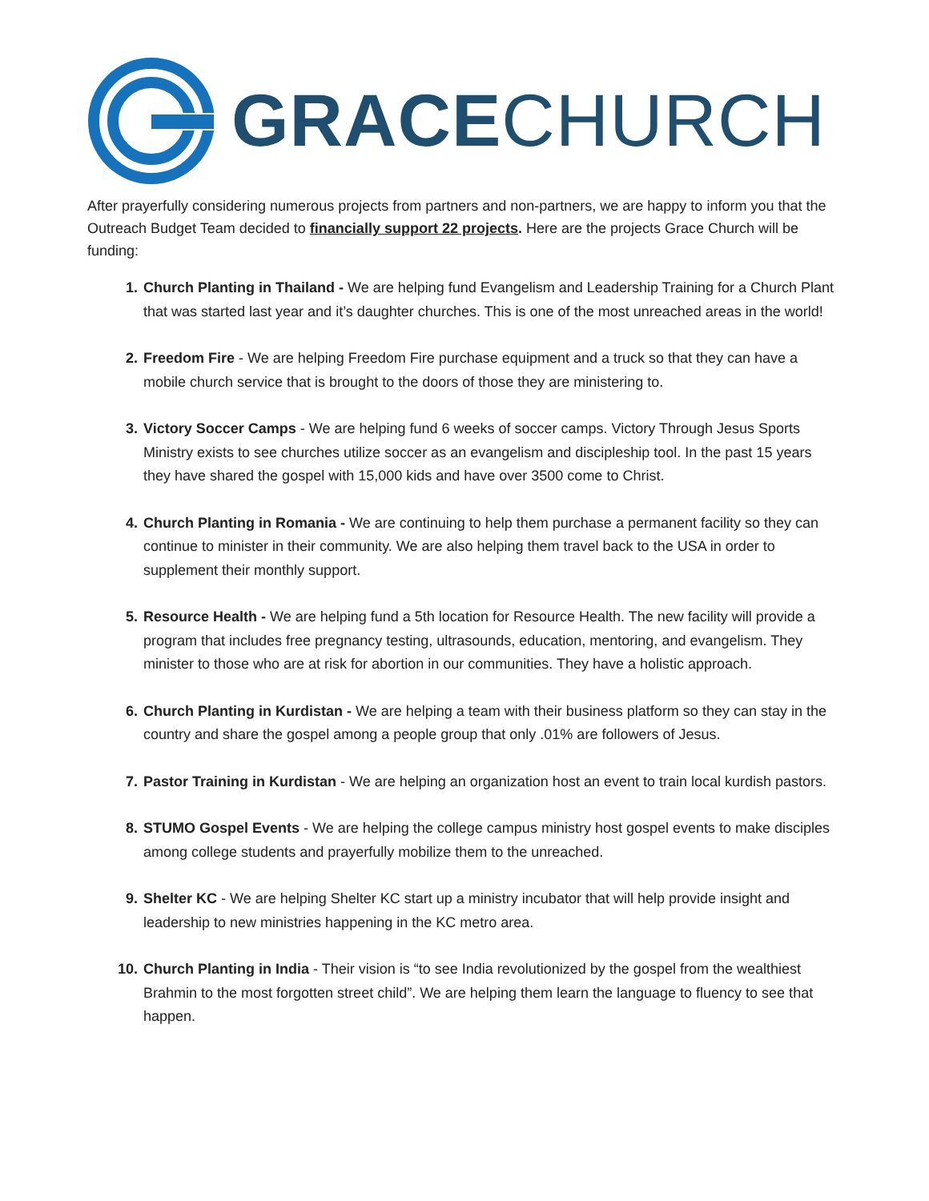GRACECHURCH
After prayerfully considering numerous projects from partners and non-partners, we are happy to inform you that the Outreach Budget Team decided to financially support 22 projects. Here are the projects Grace Church will be funding:
Church Planting in Thailand - We are helping fund Evangelism and Leadership Training for a Church Plant that was started last year and it’s daughter churches. This is one of the most unreached areas in the world!
Freedom Fire - We are helping Freedom Fire purchase equipment and a truck so that they can have a mobile church service that is brought to the doors of those they are ministering to.
Victory Soccer Camps - We are helping fund 6 weeks of soccer camps. Victory Through Jesus Sports Ministry exists to see churches utilize soccer as an evangelism and discipleship tool. In the past 15 years they have shared the gospel with 15,000 kids and have over 3500 come to Christ.
Church Planting in Romania - We are continuing to help them purchase a permanent facility so they can continue to minister in their community. We are also helping them travel back to the USA in order to supplement their monthly support.
Resource Health - We are helping fund a 5th location for Resource Health. The new facility will provide a program that includes free pregnancy testing, ultrasounds, education, mentoring, and evangelism. They minister to those who are at risk for abortion in our communities. They have a holistic approach.
Church Planting in Kurdistan - We are helping a team with their business platform so they can stay in the country and share the gospel among a people group that only .01% are followers of Jesus.
Pastor Training in Kurdistan - We are helping an organization host an event to train local kurdish pastors.
STUMO Gospel Events - We are helping the college campus ministry host gospel events to make disciples among college students and prayerfully mobilize them to the unreached.
Shelter KC - We are helping Shelter KC start up a ministry incubator that will help provide insight and leadership to new ministries happening in the KC metro area.
Church Planting in India - Their vision is “to see India revolutionized by the gospel from the wealthiest Brahmin to the most forgotten street child”. We are helping them learn the language to fluency to see that happen.